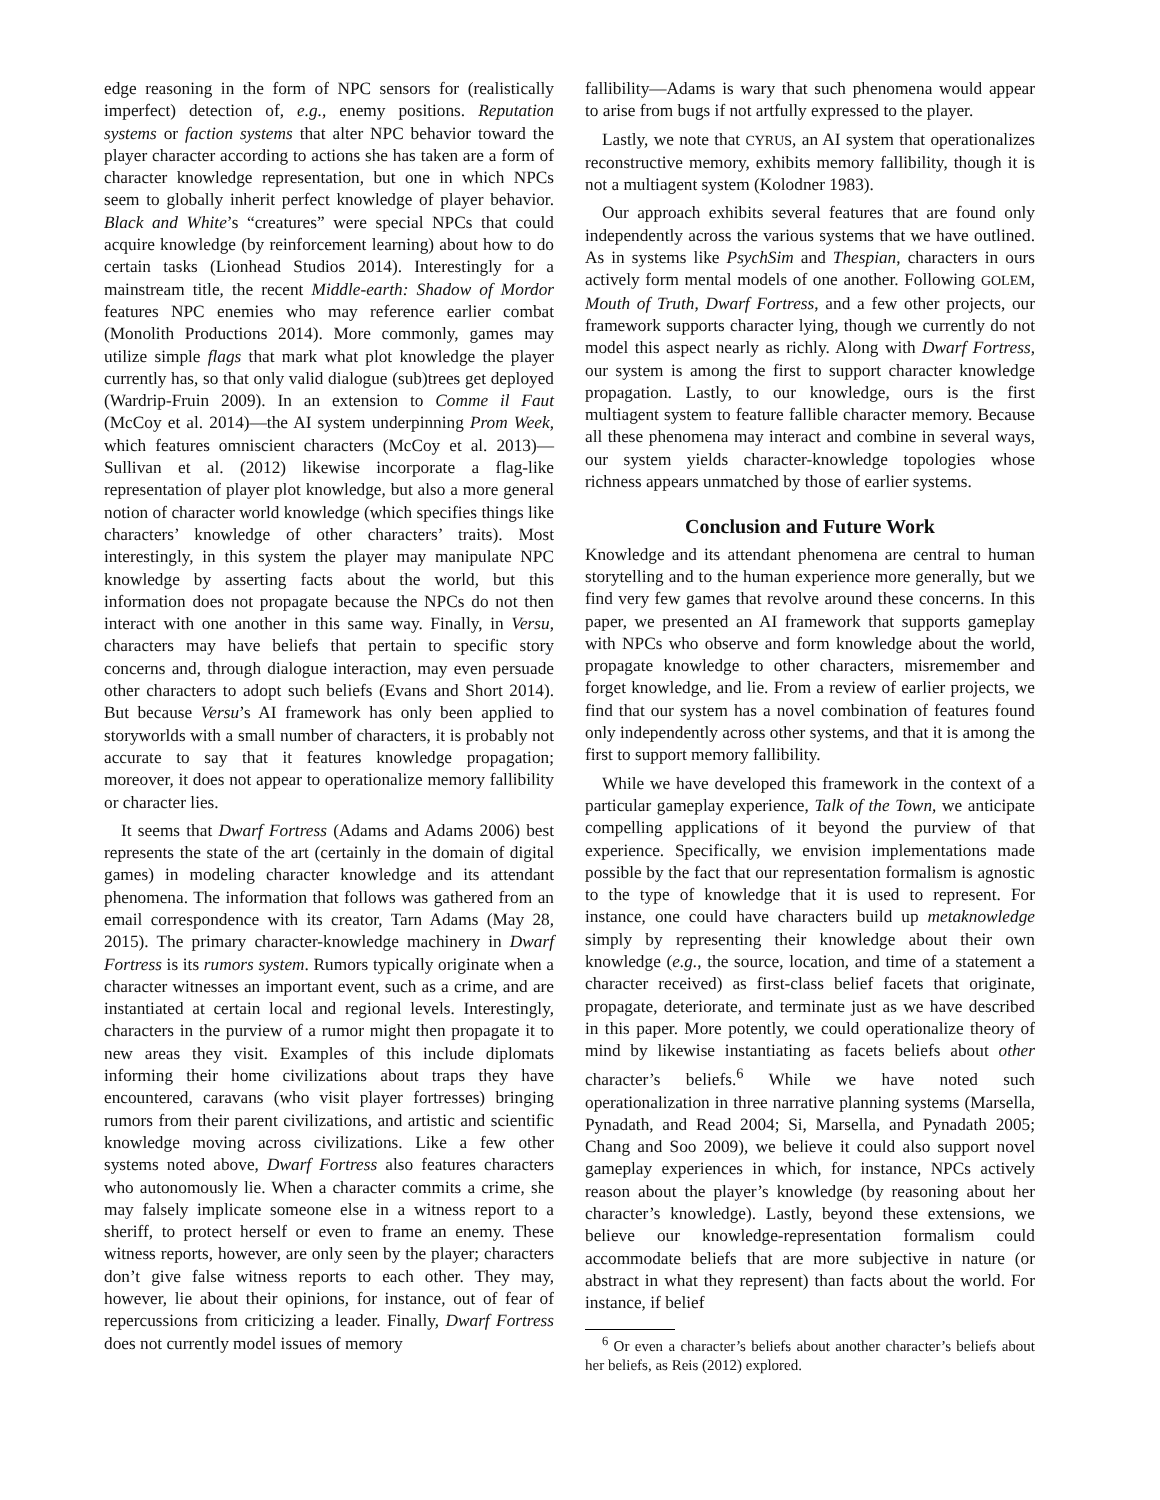edge reasoning in the form of NPC sensors for (realistically imperfect) detection of, e.g., enemy positions. Reputation systems or faction systems that alter NPC behavior toward the player character according to actions she has taken are a form of character knowledge representation, but one in which NPCs seem to globally inherit perfect knowledge of player behavior. Black and White’s “creatures” were special NPCs that could acquire knowledge (by reinforcement learning) about how to do certain tasks (Lionhead Studios 2014). Interestingly for a mainstream title, the recent Middle-earth: Shadow of Mordor features NPC enemies who may reference earlier combat (Monolith Productions 2014). More commonly, games may utilize simple flags that mark what plot knowledge the player currently has, so that only valid dialogue (sub)trees get deployed (Wardrip-Fruin 2009). In an extension to Comme il Faut (McCoy et al. 2014)—the AI system underpinning Prom Week, which features omniscient characters (McCoy et al. 2013)—Sullivan et al. (2012) likewise incorporate a flag-like representation of player plot knowledge, but also a more general notion of character world knowledge (which specifies things like characters’ knowledge of other characters’ traits). Most interestingly, in this system the player may manipulate NPC knowledge by asserting facts about the world, but this information does not propagate because the NPCs do not then interact with one another in this same way. Finally, in Versu, characters may have beliefs that pertain to specific story concerns and, through dialogue interaction, may even persuade other characters to adopt such beliefs (Evans and Short 2014). But because Versu’s AI framework has only been applied to storyworlds with a small number of characters, it is probably not accurate to say that it features knowledge propagation; moreover, it does not appear to operationalize memory fallibility or character lies.
It seems that Dwarf Fortress (Adams and Adams 2006) best represents the state of the art (certainly in the domain of digital games) in modeling character knowledge and its attendant phenomena. The information that follows was gathered from an email correspondence with its creator, Tarn Adams (May 28, 2015). The primary character-knowledge machinery in Dwarf Fortress is its rumors system. Rumors typically originate when a character witnesses an important event, such as a crime, and are instantiated at certain local and regional levels. Interestingly, characters in the purview of a rumor might then propagate it to new areas they visit. Examples of this include diplomats informing their home civilizations about traps they have encountered, caravans (who visit player fortresses) bringing rumors from their parent civilizations, and artistic and scientific knowledge moving across civilizations. Like a few other systems noted above, Dwarf Fortress also features characters who autonomously lie. When a character commits a crime, she may falsely implicate someone else in a witness report to a sheriff, to protect herself or even to frame an enemy. These witness reports, however, are only seen by the player; characters don’t give false witness reports to each other. They may, however, lie about their opinions, for instance, out of fear of repercussions from criticizing a leader. Finally, Dwarf Fortress does not currently model issues of memory
fallibility—Adams is wary that such phenomena would appear to arise from bugs if not artfully expressed to the player.
Lastly, we note that CYRUS, an AI system that operationalizes reconstructive memory, exhibits memory fallibility, though it is not a multiagent system (Kolodner 1983).
Our approach exhibits several features that are found only independently across the various systems that we have outlined. As in systems like PsychSim and Thespian, characters in ours actively form mental models of one another. Following GOLEM, Mouth of Truth, Dwarf Fortress, and a few other projects, our framework supports character lying, though we currently do not model this aspect nearly as richly. Along with Dwarf Fortress, our system is among the first to support character knowledge propagation. Lastly, to our knowledge, ours is the first multiagent system to feature fallible character memory. Because all these phenomena may interact and combine in several ways, our system yields character-knowledge topologies whose richness appears unmatched by those of earlier systems.
Conclusion and Future Work
Knowledge and its attendant phenomena are central to human storytelling and to the human experience more generally, but we find very few games that revolve around these concerns. In this paper, we presented an AI framework that supports gameplay with NPCs who observe and form knowledge about the world, propagate knowledge to other characters, misremember and forget knowledge, and lie. From a review of earlier projects, we find that our system has a novel combination of features found only independently across other systems, and that it is among the first to support memory fallibility.
While we have developed this framework in the context of a particular gameplay experience, Talk of the Town, we anticipate compelling applications of it beyond the purview of that experience. Specifically, we envision implementations made possible by the fact that our representation formalism is agnostic to the type of knowledge that it is used to represent. For instance, one could have characters build up metaknowledge simply by representing their knowledge about their own knowledge (e.g., the source, location, and time of a statement a character received) as first-class belief facets that originate, propagate, deteriorate, and terminate just as we have described in this paper. More potently, we could operationalize theory of mind by likewise instantiating as facets beliefs about other character’s beliefs.<sup>6</sup> While we have noted such operationalization in three narrative planning systems (Marsella, Pynadath, and Read 2004; Si, Marsella, and Pynadath 2005; Chang and Soo 2009), we believe it could also support novel gameplay experiences in which, for instance, NPCs actively reason about the player’s knowledge (by reasoning about her character’s knowledge). Lastly, beyond these extensions, we believe our knowledge-representation formalism could accommodate beliefs that are more subjective in nature (or abstract in what they represent) than facts about the world. For instance, if belief
<sup>6</sup> Or even a character’s beliefs about another character’s beliefs about her beliefs, as Reis (2012) explored.